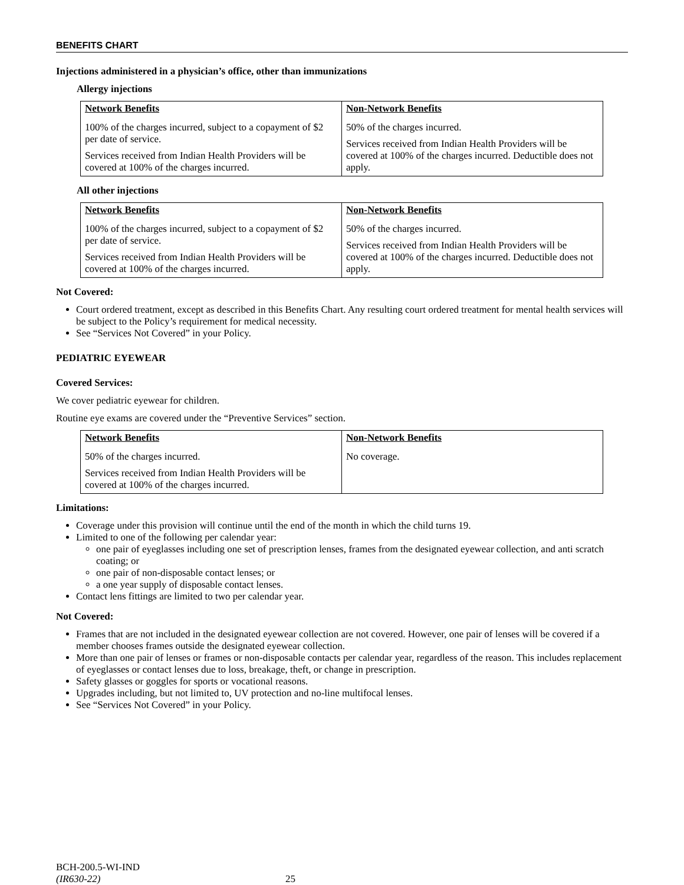BENEFITS CHART
Injections administered in a physician’s office, other than immunizations
Allergy injections
| Network Benefits | Non-Network Benefits |
| --- | --- |
| 100% of the charges incurred, subject to a copayment of $2 per date of service. Services received from Indian Health Providers will be covered at 100% of the charges incurred. | 50% of the charges incurred. Services received from Indian Health Providers will be covered at 100% of the charges incurred. Deductible does not apply. |
All other injections
| Network Benefits | Non-Network Benefits |
| --- | --- |
| 100% of the charges incurred, subject to a copayment of $2 per date of service. Services received from Indian Health Providers will be covered at 100% of the charges incurred. | 50% of the charges incurred. Services received from Indian Health Providers will be covered at 100% of the charges incurred. Deductible does not apply. |
Not Covered:
Court ordered treatment, except as described in this Benefits Chart. Any resulting court ordered treatment for mental health services will be subject to the Policy’s requirement for medical necessity.
See “Services Not Covered” in your Policy.
PEDIATRIC EYEWEAR
Covered Services:
We cover pediatric eyewear for children.
Routine eye exams are covered under the “Preventive Services” section.
| Network Benefits | Non-Network Benefits |
| --- | --- |
| 50% of the charges incurred. Services received from Indian Health Providers will be covered at 100% of the charges incurred. | No coverage. |
Limitations:
Coverage under this provision will continue until the end of the month in which the child turns 19.
Limited to one of the following per calendar year:
one pair of eyeglasses including one set of prescription lenses, frames from the designated eyewear collection, and anti scratch coating; or
one pair of non-disposable contact lenses; or
a one year supply of disposable contact lenses.
Contact lens fittings are limited to two per calendar year.
Not Covered:
Frames that are not included in the designated eyewear collection are not covered. However, one pair of lenses will be covered if a member chooses frames outside the designated eyewear collection.
More than one pair of lenses or frames or non-disposable contacts per calendar year, regardless of the reason. This includes replacement of eyeglasses or contact lenses due to loss, breakage, theft, or change in prescription.
Safety glasses or goggles for sports or vocational reasons.
Upgrades including, but not limited to, UV protection and no-line multifocal lenses.
See “Services Not Covered” in your Policy.
BCH-200.5-WI-IND
(IR630-22)
25